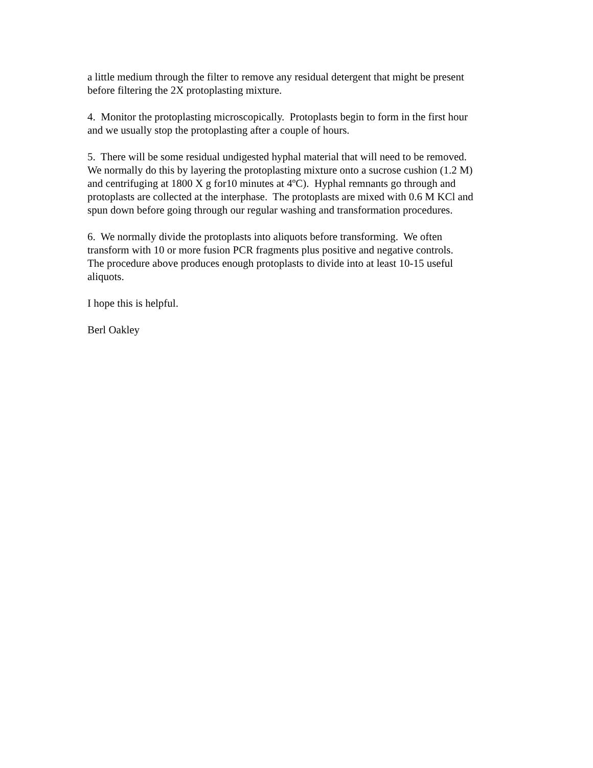a little medium through the filter to remove any residual detergent that might be present
before filtering the 2X protoplasting mixture.
4. Monitor the protoplasting microscopically. Protoplasts begin to form in the first hour
and we usually stop the protoplasting after a couple of hours.
5. There will be some residual undigested hyphal material that will need to be removed.
We normally do this by layering the protoplasting mixture onto a sucrose cushion (1.2 M)
and centrifuging at 1800 X g for10 minutes at 4ºC). Hyphal remnants go through and
protoplasts are collected at the interphase. The protoplasts are mixed with 0.6 M KCl and
spun down before going through our regular washing and transformation procedures.
6. We normally divide the protoplasts into aliquots before transforming. We often
transform with 10 or more fusion PCR fragments plus positive and negative controls.
The procedure above produces enough protoplasts to divide into at least 10-15 useful
aliquots.
I hope this is helpful.
Berl Oakley